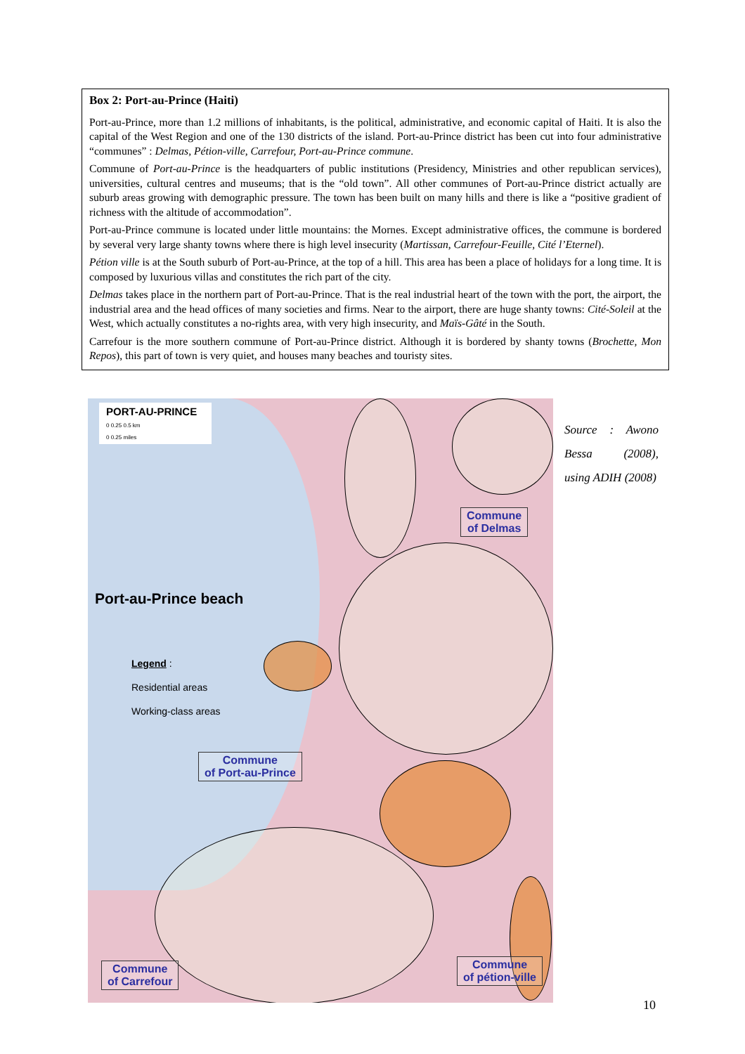Box 2: Port-au-Prince (Haiti)
Port-au-Prince, more than 1.2 millions of inhabitants, is the political, administrative, and economic capital of Haiti. It is also the capital of the West Region and one of the 130 districts of the island. Port-au-Prince district has been cut into four administrative “communes” : Delmas, Pétion-ville, Carrefour, Port-au-Prince commune.
Commune of Port-au-Prince is the headquarters of public institutions (Presidency, Ministries and other republican services), universities, cultural centres and museums; that is the “old town”. All other communes of Port-au-Prince district actually are suburb areas growing with demographic pressure. The town has been built on many hills and there is like a “positive gradient of richness with the altitude of accommodation”.
Port-au-Prince commune is located under little mountains: the Mornes. Except administrative offices, the commune is bordered by several very large shanty towns where there is high level insecurity (Martissan, Carrefour-Feuille, Cité l’Eternel).
Pétion ville is at the South suburb of Port-au-Prince, at the top of a hill. This area has been a place of holidays for a long time. It is composed by luxurious villas and constitutes the rich part of the city.
Delmas takes place in the northern part of Port-au-Prince. That is the real industrial heart of the town with the port, the airport, the industrial area and the head offices of many societies and firms. Near to the airport, there are huge shanty towns: Cité-Soleil at the West, which actually constitutes a no-rights area, with very high insecurity, and Maïs-Gâté in the South.
Carrefour is the more southern commune of Port-au-Prince district. Although it is bordered by shanty towns (Brochette, Mon Repos), this part of town is very quiet, and houses many beaches and touristy sites.
PORT-AU-PRINCE
0 0.25 0.5 km
0 0.25 miles
Port-au-Prince beach
Legend :
Residential areas
Working-class areas
Commune
of Delmas
Commune
of Port-au-Prince
Commune
of Carrefour
Commune
of pétion-ville
Source : Awono Bessa (2008), using ADIH (2008)
10